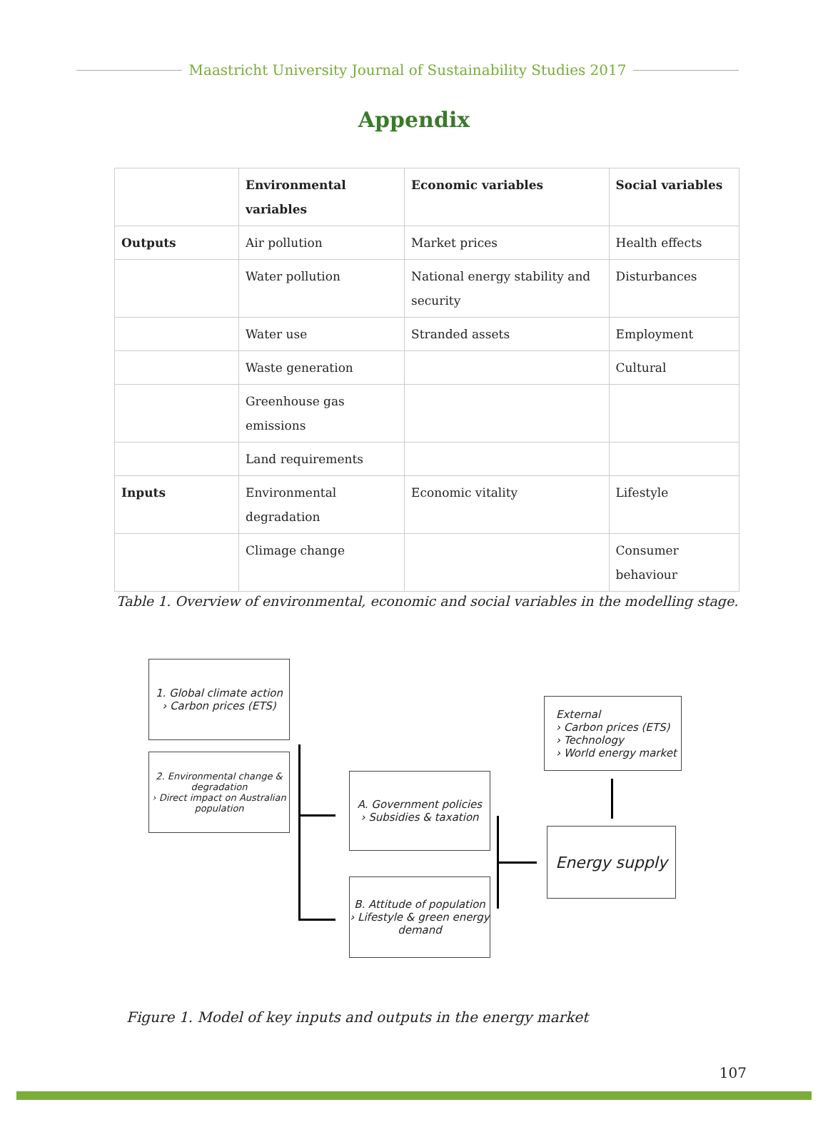Maastricht University Journal of Sustainability Studies 2017
Appendix
| | Environmental variables | Economic variables | Social variables |
| --- | --- | --- | --- |
| Outputs | Air pollution | Market prices | Health effects |
| | Water pollution | National energy stability and security | Disturbances |
| | Water use | Stranded assets | Employment |
| | Waste generation | | Cultural |
| | Greenhouse gas emissions | | |
| | Land requirements | | |
| Inputs | Environmental degradation | Economic vitality | Lifestyle |
| | Climage change | | Consumer behaviour |
Table 1. Overview of environmental, economic and social variables in the modelling stage.
1. Global climate action
› Carbon prices (ETS)
2. Environmental change & degradation
› Direct impact on Australian population
A. Government policies
› Subsidies & taxation
B. Attitude of population
› Lifestyle & green energy demand
External
› Carbon prices (ETS)
› Technology
› World energy market
Energy supply
Figure 1. Model of key inputs and outputs in the energy market
107